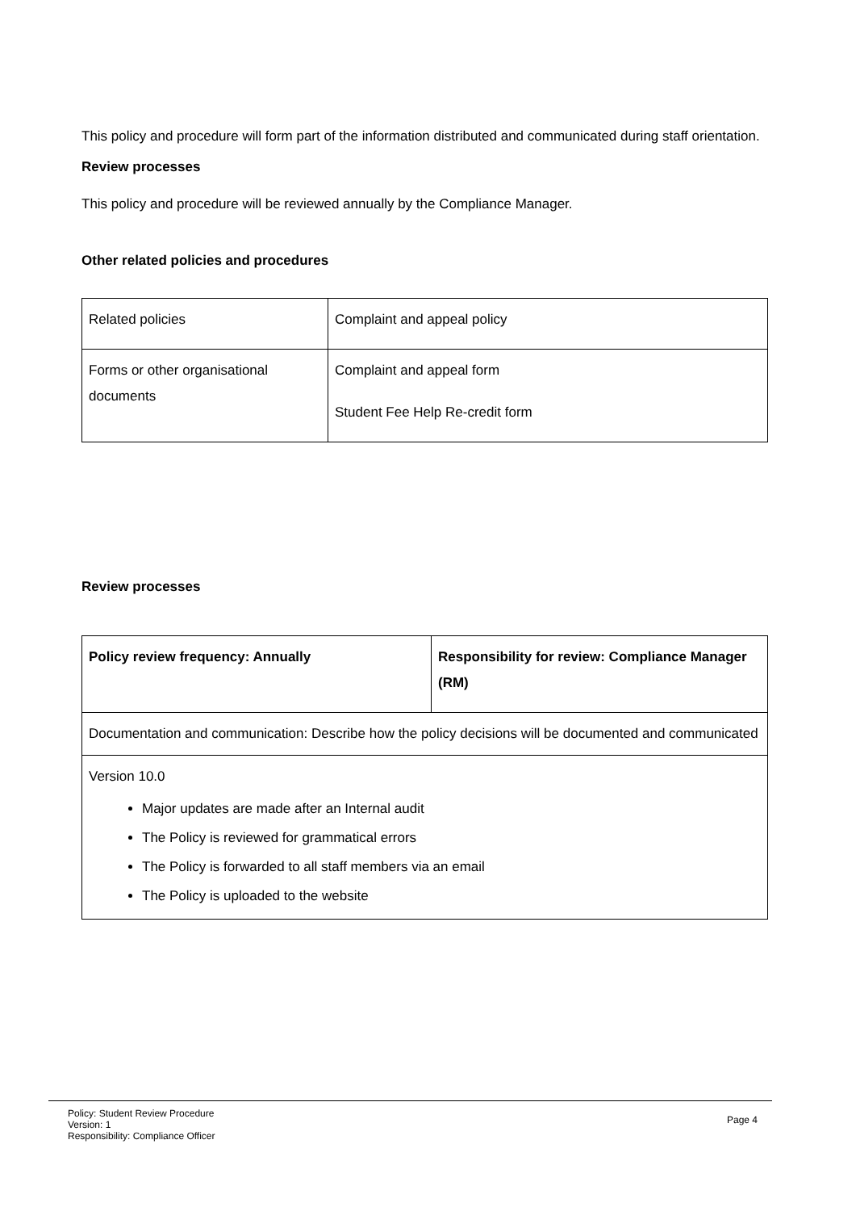This policy and procedure will form part of the information distributed and communicated during staff orientation.
Review processes
This policy and procedure will be reviewed annually by the Compliance Manager.
Other related policies and procedures
| Related policies | Complaint and appeal policy |
| Forms or other organisational documents | Complaint and appeal form Student Fee Help Re-credit form |
Review processes
| Policy review frequency: Annually | Responsibility for review: Compliance Manager (RM) |
| Documentation and communication: Describe how the policy decisions will be documented and communicated | |
| Version 10.0 Major updates are made after an Internal audit The Policy is reviewed for grammatical errors The Policy is forwarded to all staff members via an email The Policy is uploaded to the website | |
Policy: Student Review Procedure
Version: 1
Responsibility: Compliance Officer
Page 4